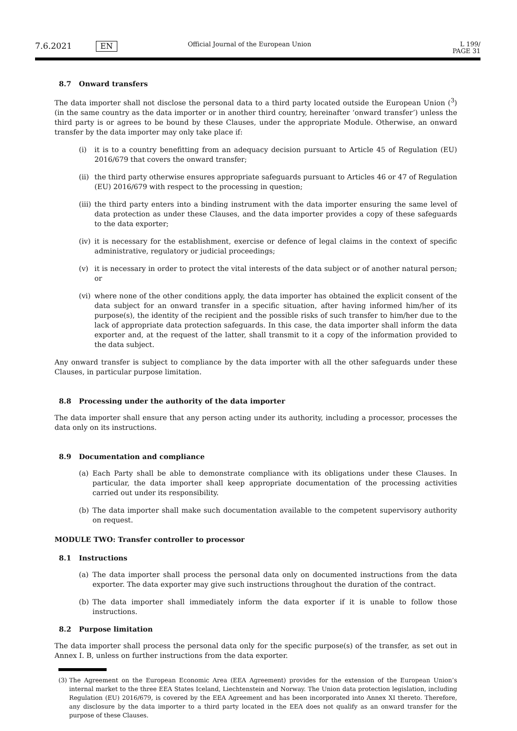7.6.2021 EN Official Journal of the European Union L 199/
PAGE 31
8.7 Onward transfers
The data importer shall not disclose the personal data to a third party located outside the European Union (<sup>3</sup>) (in the same country as the data importer or in another third country, hereinafter ‘onward transfer’) unless the third party is or agrees to be bound by these Clauses, under the appropriate Module. Otherwise, an onward transfer by the data importer may only take place if:
(i) it is to a country benefitting from an adequacy decision pursuant to Article 45 of Regulation (EU) 2016/679 that covers the onward transfer;
(ii) the third party otherwise ensures appropriate safeguards pursuant to Articles 46 or 47 of Regulation (EU) 2016/679 with respect to the processing in question;
(iii) the third party enters into a binding instrument with the data importer ensuring the same level of data protection as under these Clauses, and the data importer provides a copy of these safeguards to the data exporter;
(iv) it is necessary for the establishment, exercise or defence of legal claims in the context of specific administrative, regulatory or judicial proceedings;
(v) it is necessary in order to protect the vital interests of the data subject or of another natural person; or
(vi) where none of the other conditions apply, the data importer has obtained the explicit consent of the data subject for an onward transfer in a specific situation, after having informed him/her of its purpose(s), the identity of the recipient and the possible risks of such transfer to him/her due to the lack of appropriate data protection safeguards. In this case, the data importer shall inform the data exporter and, at the request of the latter, shall transmit to it a copy of the information provided to the data subject.
Any onward transfer is subject to compliance by the data importer with all the other safeguards under these Clauses, in particular purpose limitation.
8.8 Processing under the authority of the data importer
The data importer shall ensure that any person acting under its authority, including a processor, processes the data only on its instructions.
8.9 Documentation and compliance
(a) Each Party shall be able to demonstrate compliance with its obligations under these Clauses. In particular, the data importer shall keep appropriate documentation of the processing activities carried out under its responsibility.
(b) The data importer shall make such documentation available to the competent supervisory authority on request.
MODULE TWO: Transfer controller to processor
8.1 Instructions
(a) The data importer shall process the personal data only on documented instructions from the data exporter. The data exporter may give such instructions throughout the duration of the contract.
(b) The data importer shall immediately inform the data exporter if it is unable to follow those instructions.
8.2 Purpose limitation
The data importer shall process the personal data only for the specific purpose(s) of the transfer, as set out in Annex I. B, unless on further instructions from the data exporter.
(3) The Agreement on the European Economic Area (EEA Agreement) provides for the extension of the European Union’s internal market to the three EEA States Iceland, Liechtenstein and Norway. The Union data protection legislation, including Regulation (EU) 2016/679, is covered by the EEA Agreement and has been incorporated into Annex XI thereto. Therefore, any disclosure by the data importer to a third party located in the EEA does not qualify as an onward transfer for the purpose of these Clauses.